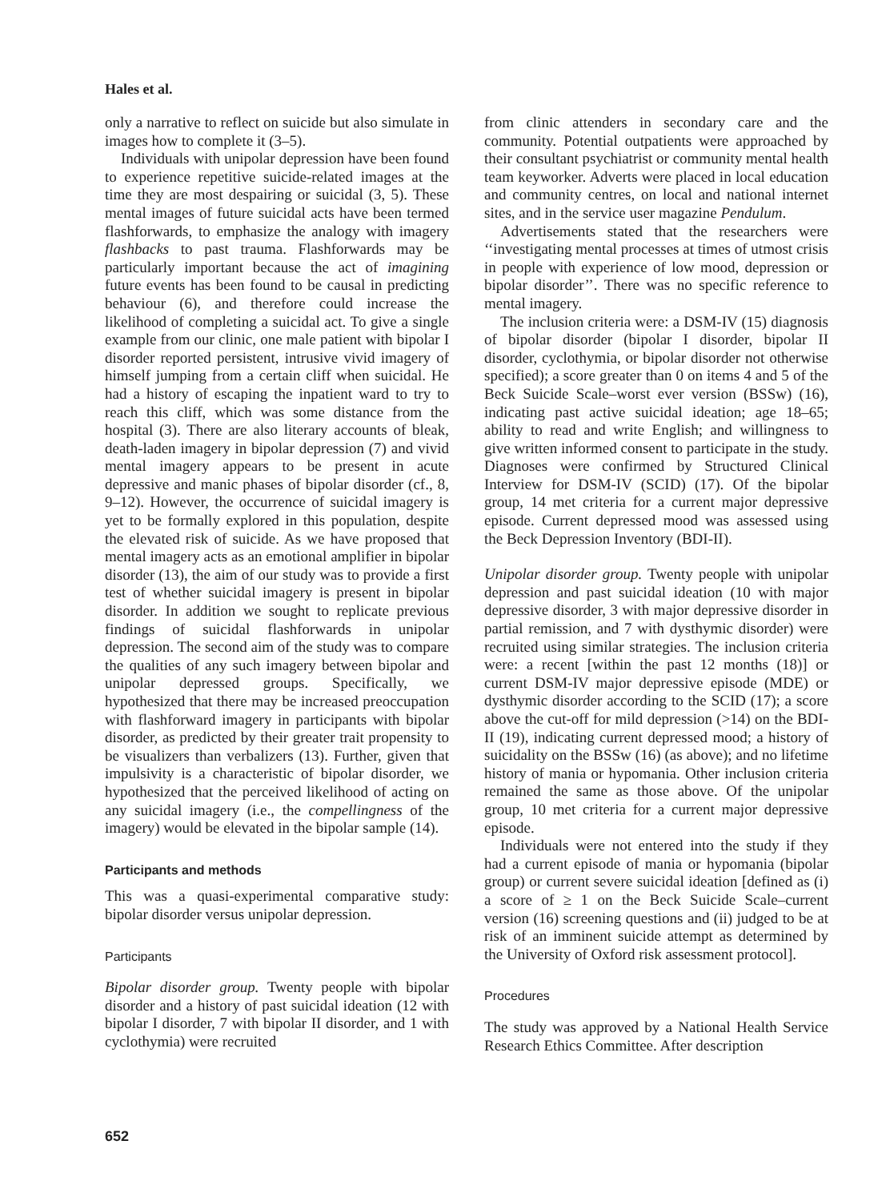Hales et al.
only a narrative to reflect on suicide but also simulate in images how to complete it (3–5).
Individuals with unipolar depression have been found to experience repetitive suicide-related images at the time they are most despairing or suicidal (3, 5). These mental images of future suicidal acts have been termed flashforwards, to emphasize the analogy with imagery flashbacks to past trauma. Flashforwards may be particularly important because the act of imagining future events has been found to be causal in predicting behaviour (6), and therefore could increase the likelihood of completing a suicidal act. To give a single example from our clinic, one male patient with bipolar I disorder reported persistent, intrusive vivid imagery of himself jumping from a certain cliff when suicidal. He had a history of escaping the inpatient ward to try to reach this cliff, which was some distance from the hospital (3). There are also literary accounts of bleak, death-laden imagery in bipolar depression (7) and vivid mental imagery appears to be present in acute depressive and manic phases of bipolar disorder (cf., 8, 9–12). However, the occurrence of suicidal imagery is yet to be formally explored in this population, despite the elevated risk of suicide. As we have proposed that mental imagery acts as an emotional amplifier in bipolar disorder (13), the aim of our study was to provide a first test of whether suicidal imagery is present in bipolar disorder. In addition we sought to replicate previous findings of suicidal flashforwards in unipolar depression. The second aim of the study was to compare the qualities of any such imagery between bipolar and unipolar depressed groups. Specifically, we hypothesized that there may be increased preoccupation with flashforward imagery in participants with bipolar disorder, as predicted by their greater trait propensity to be visualizers than verbalizers (13). Further, given that impulsivity is a characteristic of bipolar disorder, we hypothesized that the perceived likelihood of acting on any suicidal imagery (i.e., the compellingness of the imagery) would be elevated in the bipolar sample (14).
Participants and methods
This was a quasi-experimental comparative study: bipolar disorder versus unipolar depression.
Participants
Bipolar disorder group. Twenty people with bipolar disorder and a history of past suicidal ideation (12 with bipolar I disorder, 7 with bipolar II disorder, and 1 with cyclothymia) were recruited
from clinic attenders in secondary care and the community. Potential outpatients were approached by their consultant psychiatrist or community mental health team keyworker. Adverts were placed in local education and community centres, on local and national internet sites, and in the service user magazine Pendulum.
Advertisements stated that the researchers were ‘‘investigating mental processes at times of utmost crisis in people with experience of low mood, depression or bipolar disorder’’. There was no specific reference to mental imagery.
The inclusion criteria were: a DSM-IV (15) diagnosis of bipolar disorder (bipolar I disorder, bipolar II disorder, cyclothymia, or bipolar disorder not otherwise specified); a score greater than 0 on items 4 and 5 of the Beck Suicide Scale–worst ever version (BSSw) (16), indicating past active suicidal ideation; age 18–65; ability to read and write English; and willingness to give written informed consent to participate in the study. Diagnoses were confirmed by Structured Clinical Interview for DSM-IV (SCID) (17). Of the bipolar group, 14 met criteria for a current major depressive episode. Current depressed mood was assessed using the Beck Depression Inventory (BDI-II).
Unipolar disorder group. Twenty people with unipolar depression and past suicidal ideation (10 with major depressive disorder, 3 with major depressive disorder in partial remission, and 7 with dysthymic disorder) were recruited using similar strategies. The inclusion criteria were: a recent [within the past 12 months (18)] or current DSM-IV major depressive episode (MDE) or dysthymic disorder according to the SCID (17); a score above the cut-off for mild depression (>14) on the BDI-II (19), indicating current depressed mood; a history of suicidality on the BSSw (16) (as above); and no lifetime history of mania or hypomania. Other inclusion criteria remained the same as those above. Of the unipolar group, 10 met criteria for a current major depressive episode.
Individuals were not entered into the study if they had a current episode of mania or hypomania (bipolar group) or current severe suicidal ideation [defined as (i) a score of ≥ 1 on the Beck Suicide Scale–current version (16) screening questions and (ii) judged to be at risk of an imminent suicide attempt as determined by the University of Oxford risk assessment protocol].
Procedures
The study was approved by a National Health Service Research Ethics Committee. After description
652